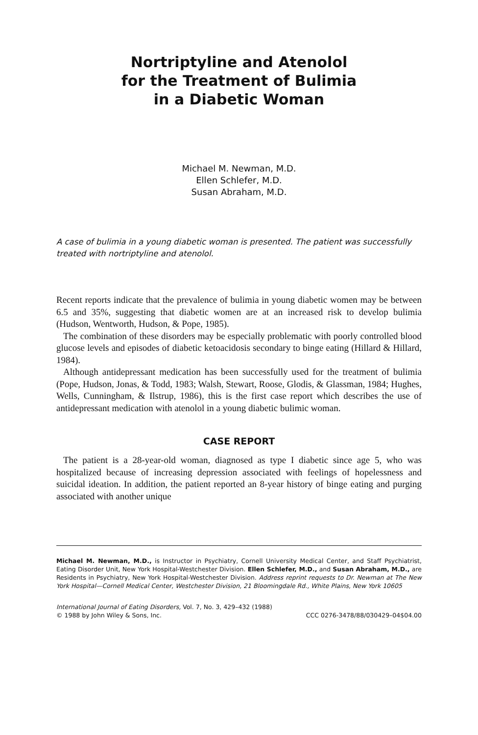Nortriptyline and Atenolol
for the Treatment of Bulimia
in a Diabetic Woman
Michael M. Newman, M.D.
Ellen Schlefer, M.D.
Susan Abraham, M.D.
A case of bulimia in a young diabetic woman is presented. The patient was successfully treated with nortriptyline and atenolol.
Recent reports indicate that the prevalence of bulimia in young diabetic women may be between 6.5 and 35%, suggesting that diabetic women are at an increased risk to develop bulimia (Hudson, Wentworth, Hudson, & Pope, 1985).
The combination of these disorders may be especially problematic with poorly controlled blood glucose levels and episodes of diabetic ketoacidosis secondary to binge eating (Hillard & Hillard, 1984).
Although antidepressant medication has been successfully used for the treatment of bulimia (Pope, Hudson, Jonas, & Todd, 1983; Walsh, Stewart, Roose, Glodis, & Glassman, 1984; Hughes, Wells, Cunningham, & Ilstrup, 1986), this is the first case report which describes the use of antidepressant medication with atenolol in a young diabetic bulimic woman.
CASE REPORT
The patient is a 28-year-old woman, diagnosed as type I diabetic since age 5, who was hospitalized because of increasing depression associated with feelings of hopelessness and suicidal ideation. In addition, the patient reported an 8-year history of binge eating and purging associated with another unique
Michael M. Newman, M.D., is Instructor in Psychiatry, Cornell University Medical Center, and Staff Psychiatrist, Eating Disorder Unit, New York Hospital-Westchester Division. Ellen Schlefer, M.D., and Susan Abraham, M.D., are Residents in Psychiatry, New York Hospital-Westchester Division. Address reprint requests to Dr. Newman at The New York Hospital—Cornell Medical Center, Westchester Division, 21 Bloomingdale Rd., White Plains, New York 10605
International Journal of Eating Disorders, Vol. 7, No. 3, 429–432 (1988)
© 1988 by John Wiley & Sons, Inc. CCC 0276-3478/88/030429–04$04.00